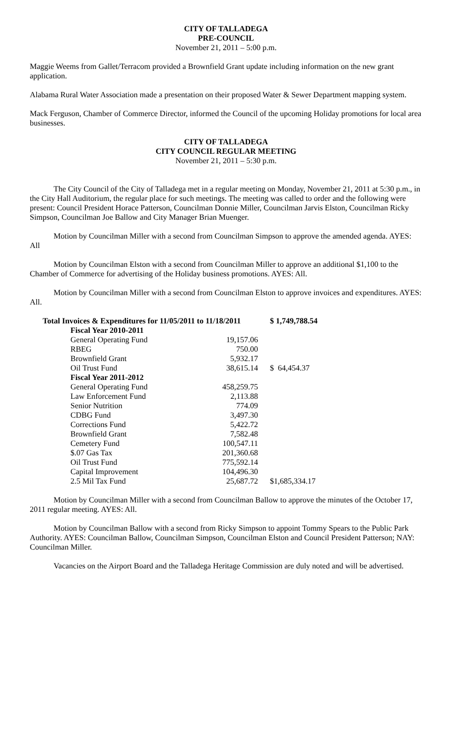CITY OF TALLADEGA
PRE-COUNCIL
November 21, 2011 – 5:00 p.m.
Maggie Weems from Gallet/Terracom provided a Brownfield Grant update including information on the new grant application.
Alabama Rural Water Association made a presentation on their proposed Water & Sewer Department mapping system.
Mack Ferguson, Chamber of Commerce Director, informed the Council of the upcoming Holiday promotions for local area businesses.
CITY OF TALLADEGA
CITY COUNCIL REGULAR MEETING
November 21, 2011 – 5:30 p.m.
The City Council of the City of Talladega met in a regular meeting on Monday, November 21, 2011 at 5:30 p.m., in the City Hall Auditorium, the regular place for such meetings. The meeting was called to order and the following were present: Council President Horace Patterson, Councilman Donnie Miller, Councilman Jarvis Elston, Councilman Ricky Simpson, Councilman Joe Ballow and City Manager Brian Muenger.
Motion by Councilman Miller with a second from Councilman Simpson to approve the amended agenda. AYES: All
Motion by Councilman Elston with a second from Councilman Miller to approve an additional $1,100 to the Chamber of Commerce for advertising of the Holiday business promotions. AYES: All.
Motion by Councilman Miller with a second from Councilman Elston to approve invoices and expenditures. AYES: All.
| Total Invoices & Expenditures for 11/05/2011 to 11/18/2011 | | $ 1,749,788.54 |
| Fiscal Year 2010-2011 | | |
| General Operating Fund | 19,157.06 | |
| RBEG | 750.00 | |
| Brownfield Grant | 5,932.17 | |
| Oil Trust Fund | 38,615.14 | $ 64,454.37 |
| Fiscal Year 2011-2012 | | |
| General Operating Fund | 458,259.75 | |
| Law Enforcement Fund | 2,113.88 | |
| Senior Nutrition | 774.09 | |
| CDBG Fund | 3,497.30 | |
| Corrections Fund | 5,422.72 | |
| Brownfield Grant | 7,582.48 | |
| Cemetery Fund | 100,547.11 | |
| $.07 Gas Tax | 201,360.68 | |
| Oil Trust Fund | 775,592.14 | |
| Capital Improvement | 104,496.30 | |
| 2.5 Mil Tax Fund | 25,687.72 | $1,685,334.17 |
Motion by Councilman Miller with a second from Councilman Ballow to approve the minutes of the October 17, 2011 regular meeting. AYES: All.
Motion by Councilman Ballow with a second from Ricky Simpson to appoint Tommy Spears to the Public Park Authority. AYES: Councilman Ballow, Councilman Simpson, Councilman Elston and Council President Patterson; NAY: Councilman Miller.
Vacancies on the Airport Board and the Talladega Heritage Commission are duly noted and will be advertised.